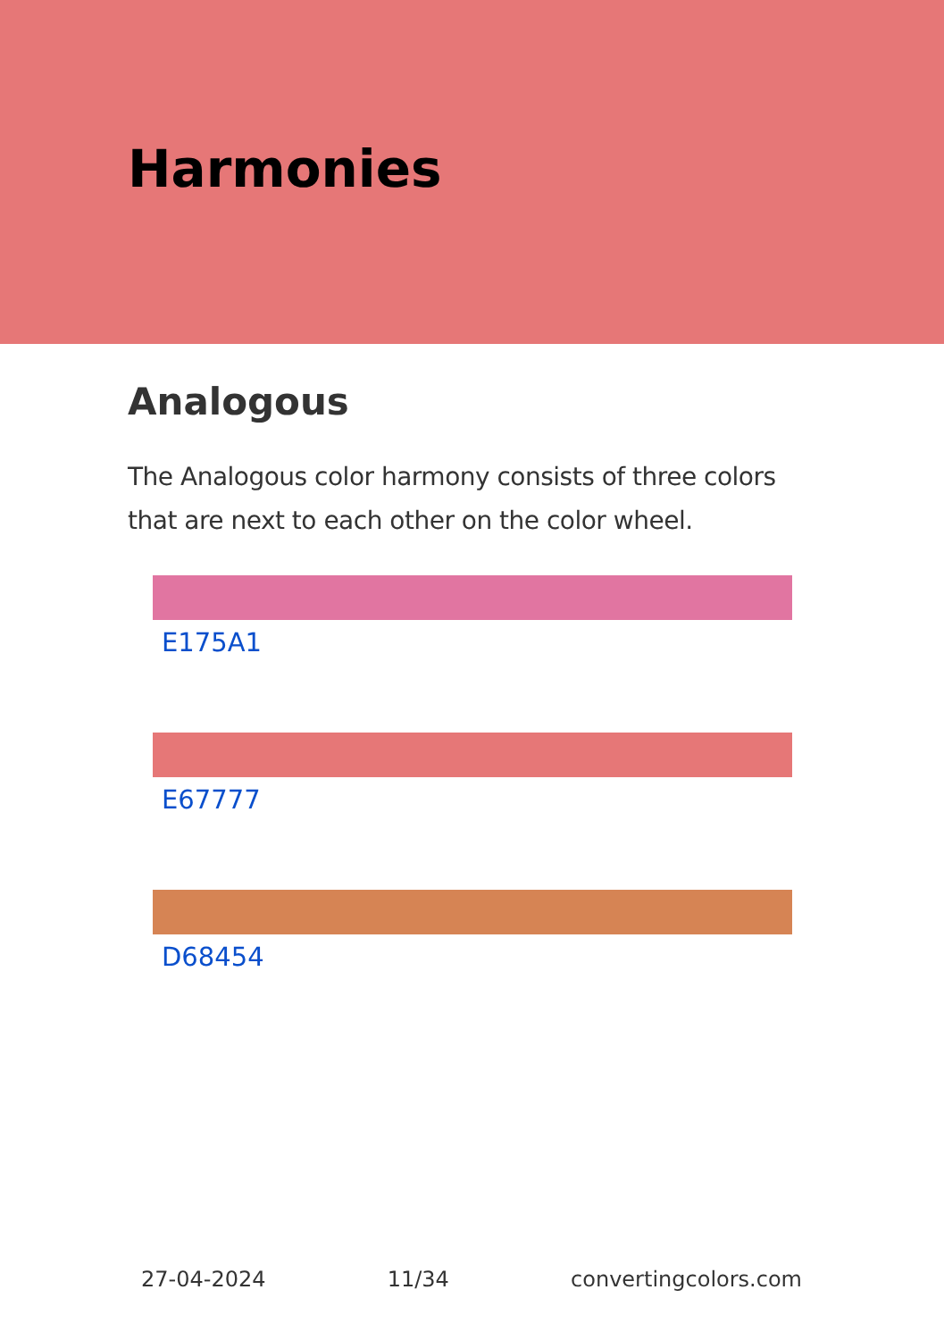Harmonies
Analogous
The Analogous color harmony consists of three colors that are next to each other on the color wheel.
E175A1
E67777
D68454
27-04-2024 11/34 convertingcolors.com